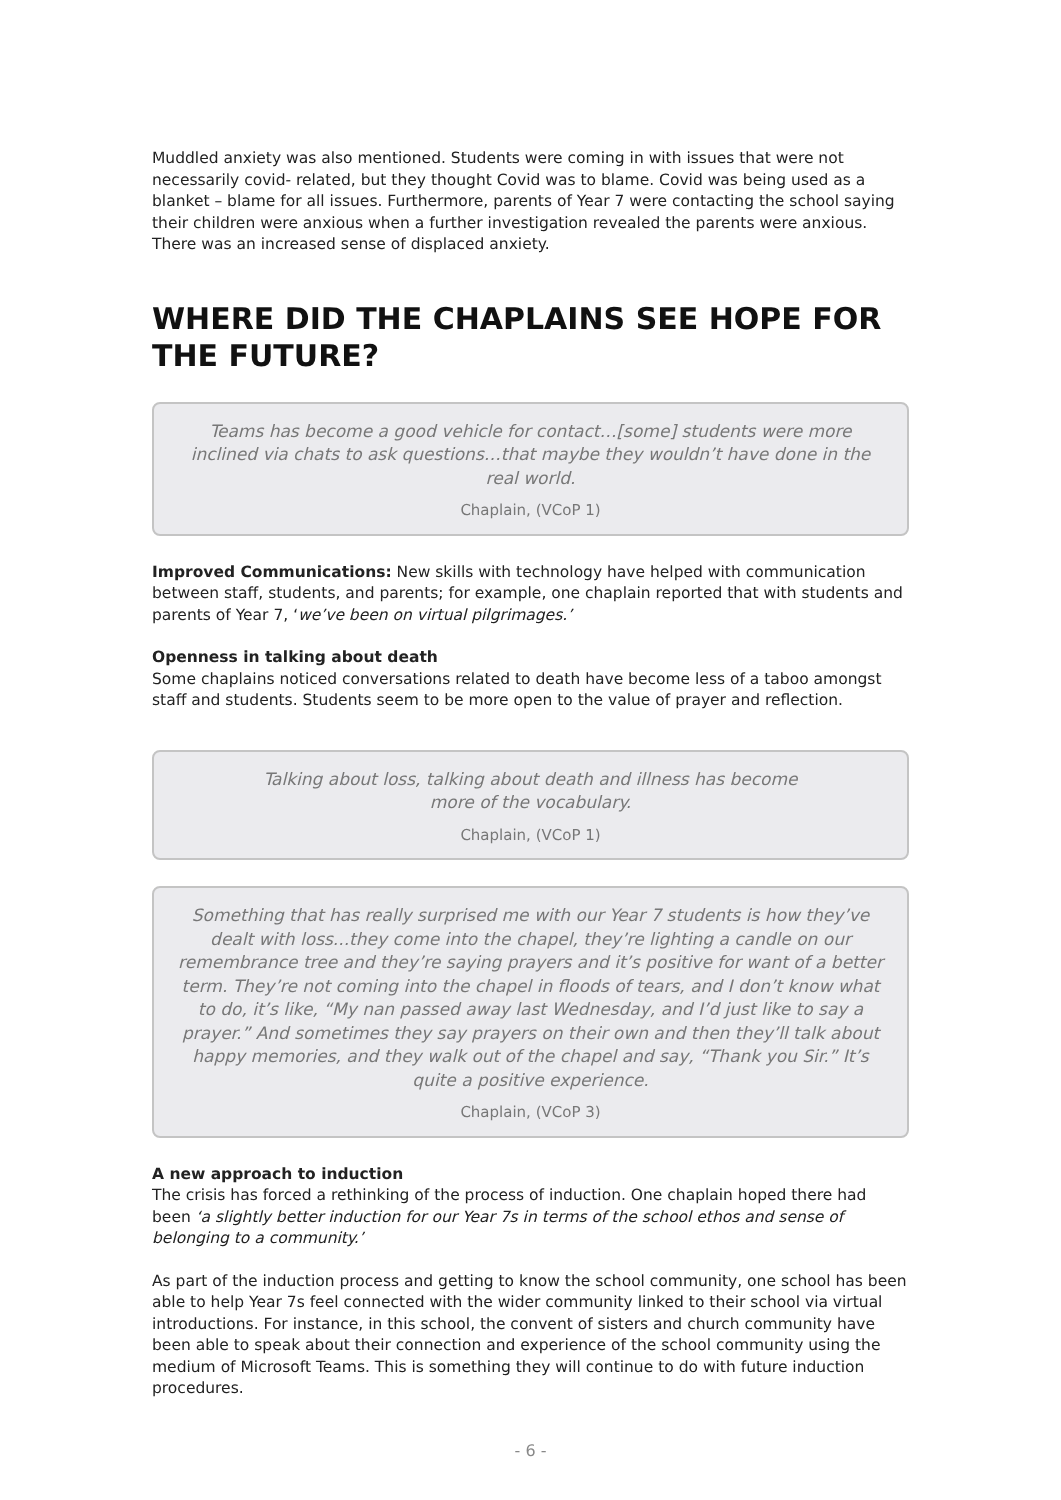Muddled anxiety was also mentioned. Students were coming in with issues that were not necessarily covid- related, but they thought Covid was to blame. Covid was being used as a blanket – blame for all issues. Furthermore, parents of Year 7 were contacting the school saying their children were anxious when a further investigation revealed the parents were anxious. There was an increased sense of displaced anxiety.
WHERE DID THE CHAPLAINS SEE HOPE FOR THE FUTURE?
Teams has become a good vehicle for contact…[some] students were more inclined via chats to ask questions…that maybe they wouldn’t have done in the real world.
Chaplain, (VCoP 1)
Improved Communications: New skills with technology have helped with communication between staff, students, and parents; for example, one chaplain reported that with students and parents of Year 7, ‘we’ve been on virtual pilgrimages.’
Openness in talking about death
Some chaplains noticed conversations related to death have become less of a taboo amongst staff and students. Students seem to be more open to the value of prayer and reflection.
Talking about loss, talking about death and illness has become
more of the vocabulary.
Chaplain, (VCoP 1)
Something that has really surprised me with our Year 7 students is how they’ve dealt with loss...they come into the chapel, they’re lighting a candle on our remembrance tree and they’re saying prayers and it’s positive for want of a better term. They’re not coming into the chapel in floods of tears, and I don’t know what to do, it’s like, “My nan passed away last Wednesday, and I’d just like to say a prayer.” And sometimes they say prayers on their own and then they’ll talk about happy memories, and they walk out of the chapel and say, “Thank you Sir.” It’s quite a positive experience.
Chaplain, (VCoP 3)
A new approach to induction
The crisis has forced a rethinking of the process of induction. One chaplain hoped there had been ‘a slightly better induction for our Year 7s in terms of the school ethos and sense of belonging to a community.’
As part of the induction process and getting to know the school community, one school has been able to help Year 7s feel connected with the wider community linked to their school via virtual introductions. For instance, in this school, the convent of sisters and church community have been able to speak about their connection and experience of the school community using the medium of Microsoft Teams. This is something they will continue to do with future induction procedures.
- 6 -